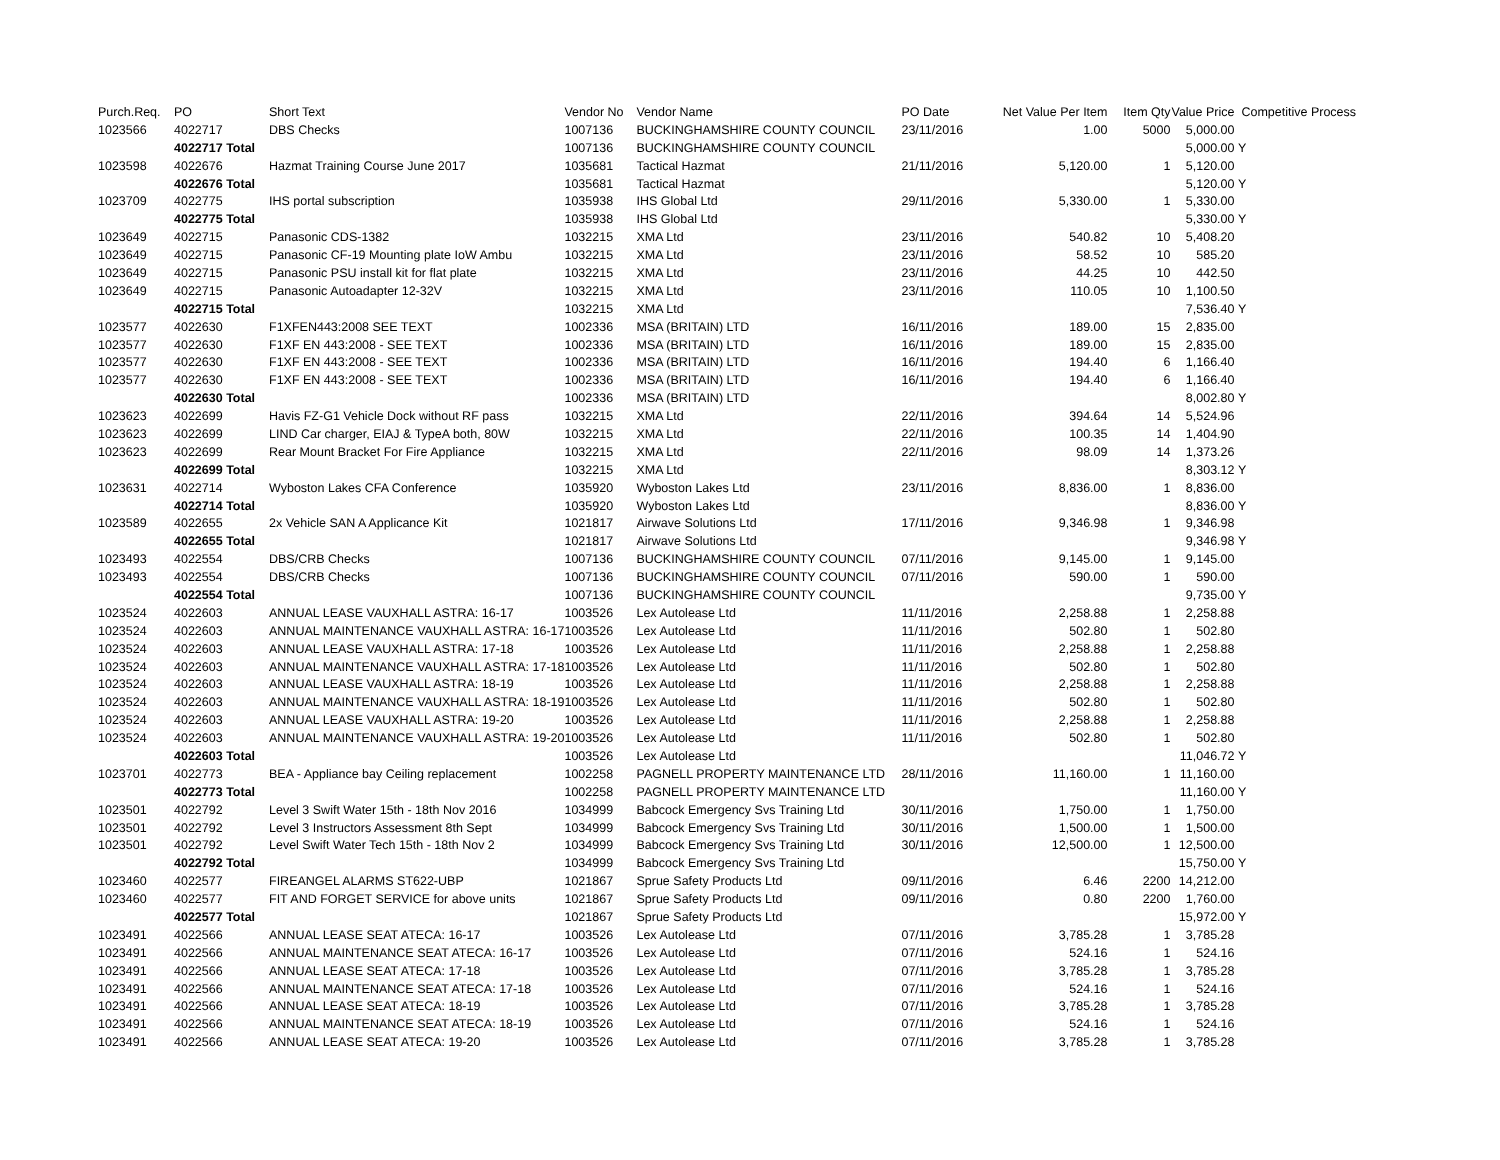| Purch.Req. | PO | Short Text | Vendor No | Vendor Name | PO Date | Net Value Per Item | Item Qty | Value Price | Competitive Process |
| --- | --- | --- | --- | --- | --- | --- | --- | --- | --- |
| 1023566 | 4022717 | DBS Checks | 1007136 | BUCKINGHAMSHIRE COUNTY COUNCIL | 23/11/2016 | 1.00 | 5000 | 5,000.00 | |
| | 4022717 Total | | 1007136 | BUCKINGHAMSHIRE COUNTY COUNCIL | | | | 5,000.00 | Y |
| 1023598 | 4022676 | Hazmat Training Course June 2017 | 1035681 | Tactical Hazmat | 21/11/2016 | 5,120.00 | 1 | 5,120.00 | |
| | 4022676 Total | | 1035681 | Tactical Hazmat | | | | 5,120.00 | Y |
| 1023709 | 4022775 | IHS portal subscription | 1035938 | IHS Global Ltd | 29/11/2016 | 5,330.00 | 1 | 5,330.00 | |
| | 4022775 Total | | 1035938 | IHS Global Ltd | | | | 5,330.00 | Y |
| 1023649 | 4022715 | Panasonic CDS-1382 | 1032215 | XMA Ltd | 23/11/2016 | 540.82 | 10 | 5,408.20 | |
| 1023649 | 4022715 | Panasonic CF-19 Mounting plate IoW Ambu | 1032215 | XMA Ltd | 23/11/2016 | 58.52 | 10 | 585.20 | |
| 1023649 | 4022715 | Panasonic PSU install kit for flat plate | 1032215 | XMA Ltd | 23/11/2016 | 44.25 | 10 | 442.50 | |
| 1023649 | 4022715 | Panasonic Autoadapter 12-32V | 1032215 | XMA Ltd | 23/11/2016 | 110.05 | 10 | 1,100.50 | |
| | 4022715 Total | | 1032215 | XMA Ltd | | | | 7,536.40 | Y |
| 1023577 | 4022630 | F1XFEN443:2008 SEE TEXT | 1002336 | MSA (BRITAIN) LTD | 16/11/2016 | 189.00 | 15 | 2,835.00 | |
| 1023577 | 4022630 | F1XF EN 443:2008 - SEE TEXT | 1002336 | MSA (BRITAIN) LTD | 16/11/2016 | 189.00 | 15 | 2,835.00 | |
| 1023577 | 4022630 | F1XF EN 443:2008 - SEE TEXT | 1002336 | MSA (BRITAIN) LTD | 16/11/2016 | 194.40 | 6 | 1,166.40 | |
| 1023577 | 4022630 | F1XF EN 443:2008 - SEE TEXT | 1002336 | MSA (BRITAIN) LTD | 16/11/2016 | 194.40 | 6 | 1,166.40 | |
| | 4022630 Total | | 1002336 | MSA (BRITAIN) LTD | | | | 8,002.80 | Y |
| 1023623 | 4022699 | Havis FZ-G1 Vehicle Dock without RF pass | 1032215 | XMA Ltd | 22/11/2016 | 394.64 | 14 | 5,524.96 | |
| 1023623 | 4022699 | LIND Car charger, EIAJ & TypeA both, 80W | 1032215 | XMA Ltd | 22/11/2016 | 100.35 | 14 | 1,404.90 | |
| 1023623 | 4022699 | Rear Mount Bracket For Fire Appliance | 1032215 | XMA Ltd | 22/11/2016 | 98.09 | 14 | 1,373.26 | |
| | 4022699 Total | | 1032215 | XMA Ltd | | | | 8,303.12 | Y |
| 1023631 | 4022714 | Wyboston Lakes CFA Conference | 1035920 | Wyboston Lakes Ltd | 23/11/2016 | 8,836.00 | 1 | 8,836.00 | |
| | 4022714 Total | | 1035920 | Wyboston Lakes Ltd | | | | 8,836.00 | Y |
| 1023589 | 4022655 | 2x Vehicle SAN A Applicance Kit | 1021817 | Airwave Solutions Ltd | 17/11/2016 | 9,346.98 | 1 | 9,346.98 | |
| | 4022655 Total | | 1021817 | Airwave Solutions Ltd | | | | 9,346.98 | Y |
| 1023493 | 4022554 | DBS/CRB Checks | 1007136 | BUCKINGHAMSHIRE COUNTY COUNCIL | 07/11/2016 | 9,145.00 | 1 | 9,145.00 | |
| 1023493 | 4022554 | DBS/CRB Checks | 1007136 | BUCKINGHAMSHIRE COUNTY COUNCIL | 07/11/2016 | 590.00 | 1 | 590.00 | |
| | 4022554 Total | | 1007136 | BUCKINGHAMSHIRE COUNTY COUNCIL | | | | 9,735.00 | Y |
| 1023524 | 4022603 | ANNUAL LEASE VAUXHALL ASTRA: 16-17 | 1003526 | Lex Autolease Ltd | 11/11/2016 | 2,258.88 | 1 | 2,258.88 | |
| 1023524 | 4022603 | ANNUAL MAINTENANCE VAUXHALL ASTRA: 16-17 | 1003526 | Lex Autolease Ltd | 11/11/2016 | 502.80 | 1 | 502.80 | |
| 1023524 | 4022603 | ANNUAL LEASE VAUXHALL ASTRA: 17-18 | 1003526 | Lex Autolease Ltd | 11/11/2016 | 2,258.88 | 1 | 2,258.88 | |
| 1023524 | 4022603 | ANNUAL MAINTENANCE VAUXHALL ASTRA: 17-18 | 1003526 | Lex Autolease Ltd | 11/11/2016 | 502.80 | 1 | 502.80 | |
| 1023524 | 4022603 | ANNUAL LEASE VAUXHALL ASTRA: 18-19 | 1003526 | Lex Autolease Ltd | 11/11/2016 | 2,258.88 | 1 | 2,258.88 | |
| 1023524 | 4022603 | ANNUAL MAINTENANCE VAUXHALL ASTRA: 18-19 | 1003526 | Lex Autolease Ltd | 11/11/2016 | 502.80 | 1 | 502.80 | |
| 1023524 | 4022603 | ANNUAL LEASE VAUXHALL ASTRA: 19-20 | 1003526 | Lex Autolease Ltd | 11/11/2016 | 2,258.88 | 1 | 2,258.88 | |
| 1023524 | 4022603 | ANNUAL MAINTENANCE VAUXHALL ASTRA: 19-20 | 1003526 | Lex Autolease Ltd | 11/11/2016 | 502.80 | 1 | 502.80 | |
| | 4022603 Total | | 1003526 | Lex Autolease Ltd | | | | 11,046.72 | Y |
| 1023701 | 4022773 | BEA - Appliance bay Ceiling replacement | 1002258 | PAGNELL PROPERTY MAINTENANCE LTD | 28/11/2016 | 11,160.00 | 1 | 11,160.00 | |
| | 4022773 Total | | 1002258 | PAGNELL PROPERTY MAINTENANCE LTD | | | | 11,160.00 | Y |
| 1023501 | 4022792 | Level 3 Swift Water 15th - 18th Nov 2016 | 1034999 | Babcock Emergency Svs Training Ltd | 30/11/2016 | 1,750.00 | 1 | 1,750.00 | |
| 1023501 | 4022792 | Level 3 Instructors Assessment 8th Sept | 1034999 | Babcock Emergency Svs Training Ltd | 30/11/2016 | 1,500.00 | 1 | 1,500.00 | |
| 1023501 | 4022792 | Level Swift Water Tech 15th - 18th Nov 2 | 1034999 | Babcock Emergency Svs Training Ltd | 30/11/2016 | 12,500.00 | 1 | 12,500.00 | |
| | 4022792 Total | | 1034999 | Babcock Emergency Svs Training Ltd | | | | 15,750.00 | Y |
| 1023460 | 4022577 | FIREANGEL ALARMS ST622-UBP | 1021867 | Sprue Safety Products Ltd | 09/11/2016 | 6.46 | 2200 | 14,212.00 | |
| 1023460 | 4022577 | FIT AND FORGET SERVICE for above units | 1021867 | Sprue Safety Products Ltd | 09/11/2016 | 0.80 | 2200 | 1,760.00 | |
| | 4022577 Total | | 1021867 | Sprue Safety Products Ltd | | | | 15,972.00 | Y |
| 1023491 | 4022566 | ANNUAL LEASE SEAT ATECA: 16-17 | 1003526 | Lex Autolease Ltd | 07/11/2016 | 3,785.28 | 1 | 3,785.28 | |
| 1023491 | 4022566 | ANNUAL MAINTENANCE SEAT ATECA: 16-17 | 1003526 | Lex Autolease Ltd | 07/11/2016 | 524.16 | 1 | 524.16 | |
| 1023491 | 4022566 | ANNUAL LEASE SEAT ATECA: 17-18 | 1003526 | Lex Autolease Ltd | 07/11/2016 | 3,785.28 | 1 | 3,785.28 | |
| 1023491 | 4022566 | ANNUAL MAINTENANCE SEAT ATECA: 17-18 | 1003526 | Lex Autolease Ltd | 07/11/2016 | 524.16 | 1 | 524.16 | |
| 1023491 | 4022566 | ANNUAL LEASE SEAT ATECA: 18-19 | 1003526 | Lex Autolease Ltd | 07/11/2016 | 3,785.28 | 1 | 3,785.28 | |
| 1023491 | 4022566 | ANNUAL MAINTENANCE SEAT ATECA: 18-19 | 1003526 | Lex Autolease Ltd | 07/11/2016 | 524.16 | 1 | 524.16 | |
| 1023491 | 4022566 | ANNUAL LEASE SEAT ATECA: 19-20 | 1003526 | Lex Autolease Ltd | 07/11/2016 | 3,785.28 | 1 | 3,785.28 | |